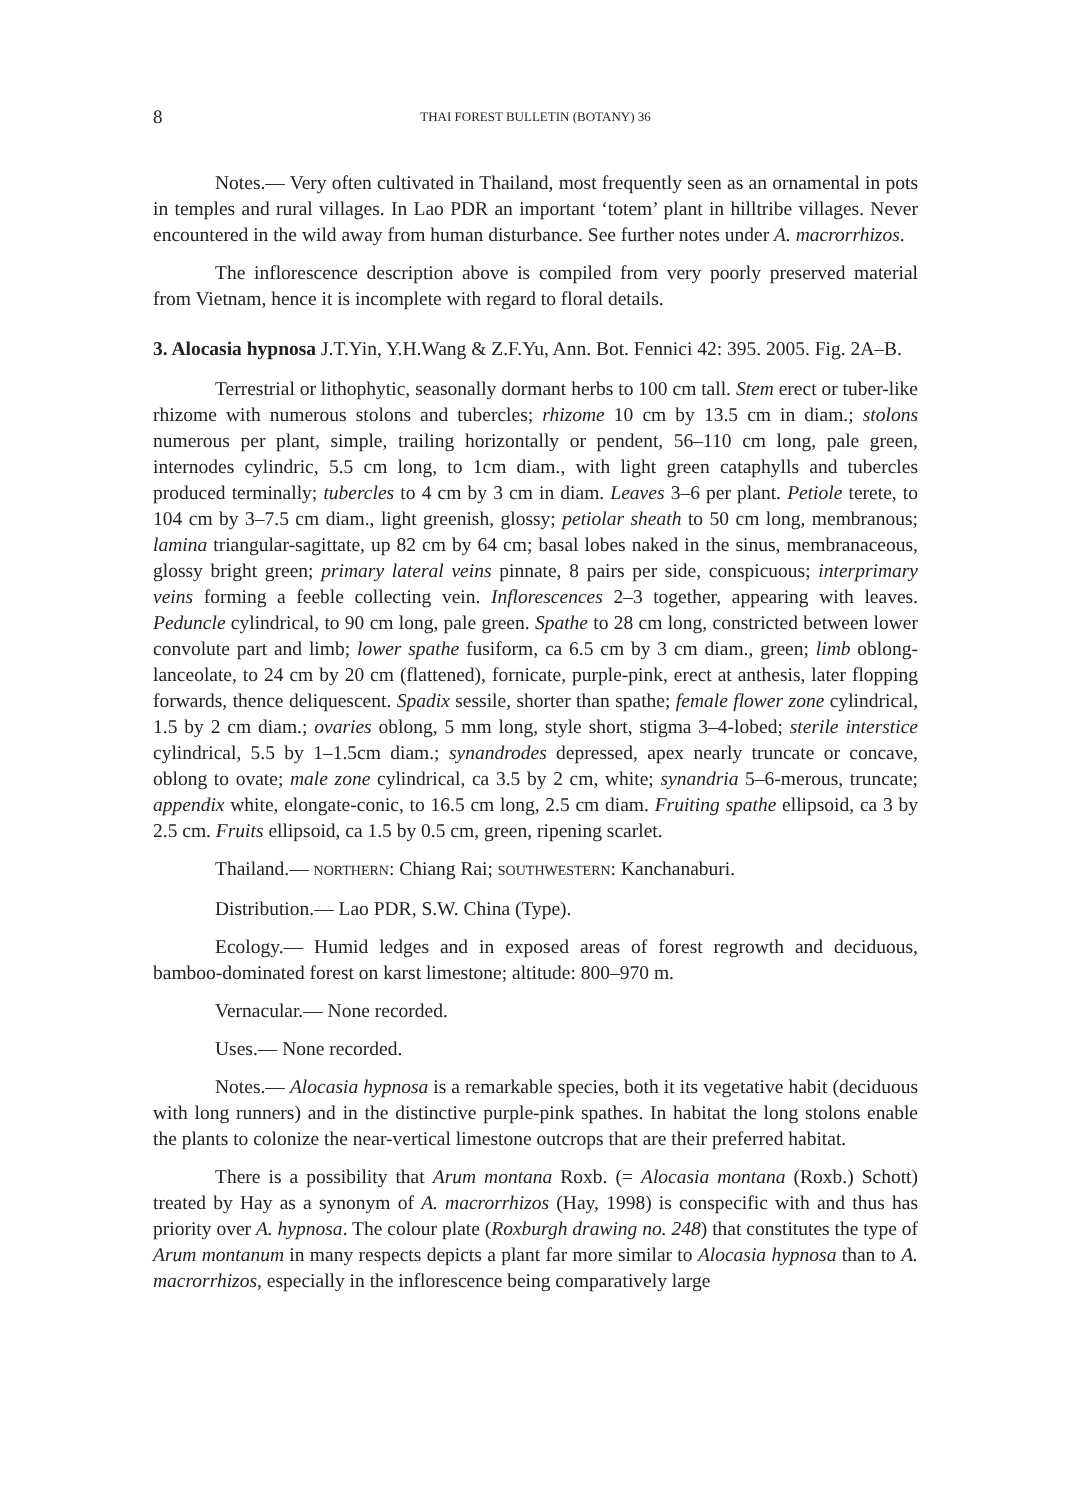8 THAI FOREST BULLETIN (BOTANY) 36
Notes.— Very often cultivated in Thailand, most frequently seen as an ornamental in pots in temples and rural villages. In Lao PDR an important ‘totem’ plant in hilltribe villages. Never encountered in the wild away from human disturbance. See further notes under A. macrorrhizos.
The inflorescence description above is compiled from very poorly preserved material from Vietnam, hence it is incomplete with regard to floral details.
3. Alocasia hypnosa J.T.Yin, Y.H.Wang & Z.F.Yu, Ann. Bot. Fennici 42: 395. 2005. Fig. 2A–B.
Terrestrial or lithophytic, seasonally dormant herbs to 100 cm tall. Stem erect or tuber-like rhizome with numerous stolons and tubercles; rhizome 10 cm by 13.5 cm in diam.; stolons numerous per plant, simple, trailing horizontally or pendent, 56–110 cm long, pale green, internodes cylindric, 5.5 cm long, to 1cm diam., with light green cataphylls and tubercles produced terminally; tubercles to 4 cm by 3 cm in diam. Leaves 3–6 per plant. Petiole terete, to 104 cm by 3–7.5 cm diam., light greenish, glossy; petiolar sheath to 50 cm long, membranous; lamina triangular-sagittate, up 82 cm by 64 cm; basal lobes naked in the sinus, membranaceous, glossy bright green; primary lateral veins pinnate, 8 pairs per side, conspicuous; interprimary veins forming a feeble collecting vein. Inflorescences 2–3 together, appearing with leaves. Peduncle cylindrical, to 90 cm long, pale green. Spathe to 28 cm long, constricted between lower convolute part and limb; lower spathe fusiform, ca 6.5 cm by 3 cm diam., green; limb oblong-lanceolate, to 24 cm by 20 cm (flattened), fornicate, purple-pink, erect at anthesis, later flopping forwards, thence deliquescent. Spadix sessile, shorter than spathe; female flower zone cylindrical, 1.5 by 2 cm diam.; ovaries oblong, 5 mm long, style short, stigma 3–4-lobed; sterile interstice cylindrical, 5.5 by 1–1.5cm diam.; synandrodes depressed, apex nearly truncate or concave, oblong to ovate; male zone cylindrical, ca 3.5 by 2 cm, white; synandria 5–6-merous, truncate; appendix white, elongate-conic, to 16.5 cm long, 2.5 cm diam. Fruiting spathe ellipsoid, ca 3 by 2.5 cm. Fruits ellipsoid, ca 1.5 by 0.5 cm, green, ripening scarlet.
Thailand.— NORTHERN: Chiang Rai; SOUTHWESTERN: Kanchanaburi.
Distribution.— Lao PDR, S.W. China (Type).
Ecology.— Humid ledges and in exposed areas of forest regrowth and deciduous, bamboo-dominated forest on karst limestone; altitude: 800–970 m.
Vernacular.— None recorded.
Uses.— None recorded.
Notes.— Alocasia hypnosa is a remarkable species, both it its vegetative habit (deciduous with long runners) and in the distinctive purple-pink spathes. In habitat the long stolons enable the plants to colonize the near-vertical limestone outcrops that are their preferred habitat.
There is a possibility that Arum montana Roxb. (= Alocasia montana (Roxb.) Schott) treated by Hay as a synonym of A. macrorrhizos (Hay, 1998) is conspecific with and thus has priority over A. hypnosa. The colour plate (Roxburgh drawing no. 248) that constitutes the type of Arum montanum in many respects depicts a plant far more similar to Alocasia hypnosa than to A. macrorrhizos, especially in the inflorescence being comparatively large